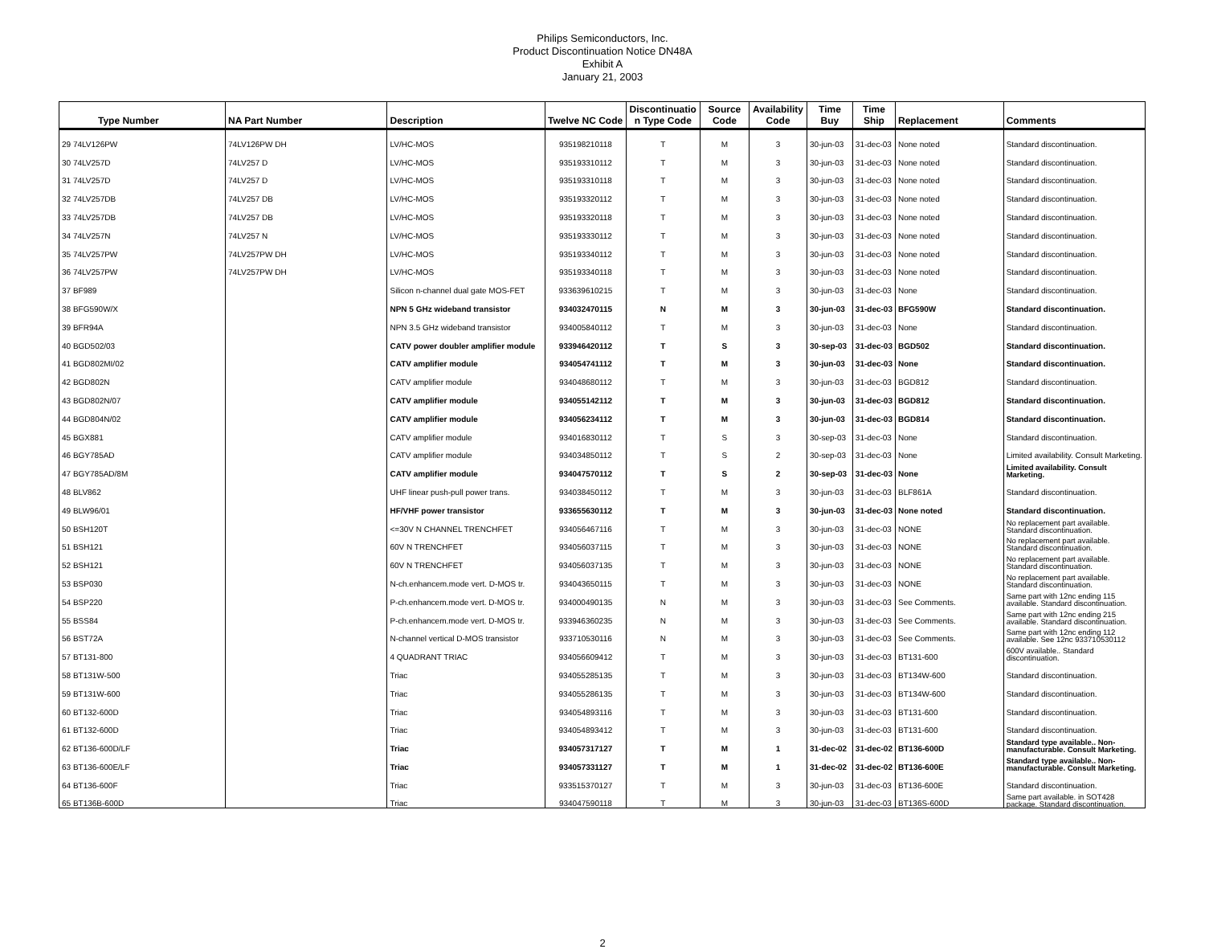Philips Semiconductors, Inc.
Product Discontinuation Notice DN48A
Exhibit A
January 21, 2003
| Type Number | NA Part Number | Description | Twelve NC Code | Discontinuatio n Type Code | Source Code | Availability Code | Time Buy | Time Ship | Replacement | Comments |
| --- | --- | --- | --- | --- | --- | --- | --- | --- | --- | --- |
| 29 74LV126PW | 74LV126PW DH | LV/HC-MOS | 935198210118 | T | M | 3 | 30-jun-03 | 31-dec-03 | None noted | Standard discontinuation. |
| 30 74LV257D | 74LV257 D | LV/HC-MOS | 935193310112 | T | M | 3 | 30-jun-03 | 31-dec-03 | None noted | Standard discontinuation. |
| 31 74LV257D | 74LV257 D | LV/HC-MOS | 935193310118 | T | M | 3 | 30-jun-03 | 31-dec-03 | None noted | Standard discontinuation. |
| 32 74LV257DB | 74LV257 DB | LV/HC-MOS | 935193320112 | T | M | 3 | 30-jun-03 | 31-dec-03 | None noted | Standard discontinuation. |
| 33 74LV257DB | 74LV257 DB | LV/HC-MOS | 935193320118 | T | M | 3 | 30-jun-03 | 31-dec-03 | None noted | Standard discontinuation. |
| 34 74LV257N | 74LV257 N | LV/HC-MOS | 935193330112 | T | M | 3 | 30-jun-03 | 31-dec-03 | None noted | Standard discontinuation. |
| 35 74LV257PW | 74LV257PW DH | LV/HC-MOS | 935193340112 | T | M | 3 | 30-jun-03 | 31-dec-03 | None noted | Standard discontinuation. |
| 36 74LV257PW | 74LV257PW DH | LV/HC-MOS | 935193340118 | T | M | 3 | 30-jun-03 | 31-dec-03 | None noted | Standard discontinuation. |
| 37 BF989 | | Silicon n-channel dual gate MOS-FET | 933639610215 | T | M | 3 | 30-jun-03 | 31-dec-03 | None | Standard discontinuation. |
| 38 BFG590W/X | | NPN 5 GHz wideband transistor | 934032470115 | N | M | 3 | 30-jun-03 | 31-dec-03 | BFG590W | Standard discontinuation. |
| 39 BFR94A | | NPN 3.5 GHz wideband transistor | 934005840112 | T | M | 3 | 30-jun-03 | 31-dec-03 | None | Standard discontinuation. |
| 40 BGD502/03 | | CATV power doubler amplifier module | 933946420112 | T | S | 3 | 30-sep-03 | 31-dec-03 | BGD502 | Standard discontinuation. |
| 41 BGD802MI/02 | | CATV amplifier module | 934054741112 | T | M | 3 | 30-jun-03 | 31-dec-03 | None | Standard discontinuation. |
| 42 BGD802N | | CATV amplifier module | 934048680112 | T | M | 3 | 30-jun-03 | 31-dec-03 | BGD812 | Standard discontinuation. |
| 43 BGD802N/07 | | CATV amplifier module | 934055142112 | T | M | 3 | 30-jun-03 | 31-dec-03 | BGD812 | Standard discontinuation. |
| 44 BGD804N/02 | | CATV amplifier module | 934056234112 | T | M | 3 | 30-jun-03 | 31-dec-03 | BGD814 | Standard discontinuation. |
| 45 BGX881 | | CATV amplifier module | 934016830112 | T | S | 3 | 30-sep-03 | 31-dec-03 | None | Standard discontinuation. |
| 46 BGY785AD | | CATV amplifier module | 934034850112 | T | S | 2 | 30-sep-03 | 31-dec-03 | None | Limited availability. Consult Marketing. |
| 47 BGY785AD/8M | | CATV amplifier module | 934047570112 | T | S | 2 | 30-sep-03 | 31-dec-03 | None | Limited availability. Consult Marketing. |
| 48 BLV862 | | UHF linear push-pull power trans. | 934038450112 | T | M | 3 | 30-jun-03 | 31-dec-03 | BLF861A | Standard discontinuation. |
| 49 BLW96/01 | | HF/VHF power transistor | 933655630112 | T | M | 3 | 30-jun-03 | 31-dec-03 | None noted | Standard discontinuation. |
| 50 BSH120T | | <=30V N CHANNEL TRENCHFET | 934056467116 | T | M | 3 | 30-jun-03 | 31-dec-03 | NONE | No replacement part available. Standard discontinuation. |
| 51 BSH121 | | 60V N TRENCHFET | 934056037115 | T | M | 3 | 30-jun-03 | 31-dec-03 | NONE | No replacement part available. Standard discontinuation. |
| 52 BSH121 | | 60V N TRENCHFET | 934056037135 | T | M | 3 | 30-jun-03 | 31-dec-03 | NONE | No replacement part available. Standard discontinuation. |
| 53 BSP030 | | N-ch.enhancem.mode vert. D-MOS tr. | 934043650115 | T | M | 3 | 30-jun-03 | 31-dec-03 | NONE | No replacement part available. Standard discontinuation. |
| 54 BSP220 | | P-ch.enhancem.mode vert. D-MOS tr. | 934000490135 | N | M | 3 | 30-jun-03 | 31-dec-03 | See Comments. | Same part with 12nc ending 115 available. Standard discontinuation. |
| 55 BSS84 | | P-ch.enhancem.mode vert. D-MOS tr. | 933946360235 | N | M | 3 | 30-jun-03 | 31-dec-03 | See Comments. | Same part with 12nc ending 215 available. Standard discontinuation. |
| 56 BST72A | | N-channel vertical D-MOS transistor | 933710530116 | N | M | 3 | 30-jun-03 | 31-dec-03 | See Comments. | Same part with 12nc ending 112 available. See 12nc 933710530112 |
| 57 BT131-800 | | 4 QUADRANT TRIAC | 934056609412 | T | M | 3 | 30-jun-03 | 31-dec-03 | BT131-600 | 600V available.. Standard discontinuation. |
| 58 BT131W-500 | | Triac | 934055285135 | T | M | 3 | 30-jun-03 | 31-dec-03 | BT134W-600 | Standard discontinuation. |
| 59 BT131W-600 | | Triac | 934055286135 | T | M | 3 | 30-jun-03 | 31-dec-03 | BT134W-600 | Standard discontinuation. |
| 60 BT132-600D | | Triac | 934054893116 | T | M | 3 | 30-jun-03 | 31-dec-03 | BT131-600 | Standard discontinuation. |
| 61 BT132-600D | | Triac | 934054893412 | T | M | 3 | 30-jun-03 | 31-dec-03 | BT131-600 | Standard discontinuation. |
| 62 BT136-600D/LF | | Triac | 934057317127 | T | M | 1 | 31-dec-02 | 31-dec-02 | BT136-600D | Standard type available.. Non-manufacturable. Consult Marketing. |
| 63 BT136-600E/LF | | Triac | 934057331127 | T | M | 1 | 31-dec-02 | 31-dec-02 | BT136-600E | Standard type available.. Non-manufacturable. Consult Marketing. |
| 64 BT136-600F | | Triac | 933515370127 | T | M | 3 | 30-jun-03 | 31-dec-03 | BT136-600E | Standard discontinuation. |
| 65 BT136B-600D | | Triac | 934047590118 | T | M | 3 | 30-jun-03 | 31-dec-03 | BT136S-600D | Same part available. in SOT428 package. Standard discontinuation. |
2